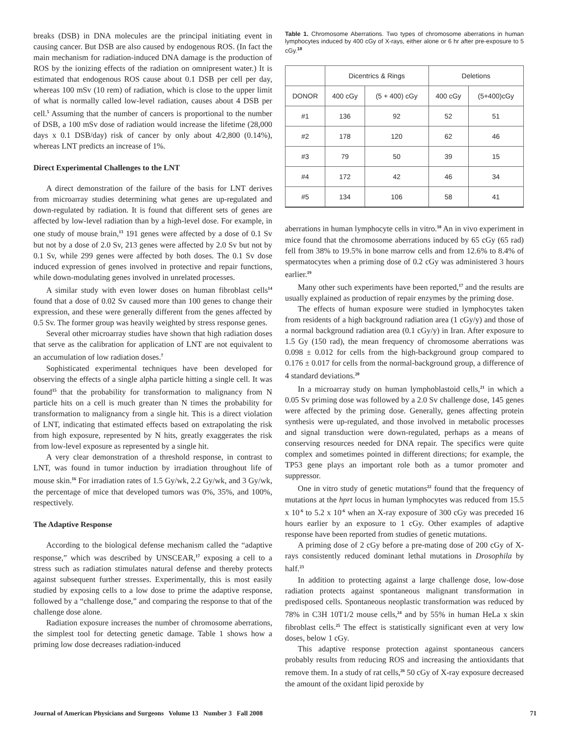breaks (DSB) in DNA molecules are the principal initiating event in causing cancer. But DSB are also caused by endogenous ROS. (In fact the main mechanism for radiation-induced DNA damage is the production of ROS by the ionizing effects of the radiation on omnipresent water.) It is estimated that endogenous ROS cause about 0.1 DSB per cell per day, whereas 100 mSv (10 rem) of radiation, which is close to the upper limit of what is normally called low-level radiation, causes about 4 DSB per cell.<sup>5</sup> Assuming that the number of cancers is proportional to the number of DSB, a 100 mSv dose of radiation would increase the lifetime (28,000 days x 0.1 DSB/day) risk of cancer by only about 4/2,800 (0.14%), whereas LNT predicts an increase of 1%.
Direct Experimental Challenges to the LNT
A direct demonstration of the failure of the basis for LNT derives from microarray studies determining what genes are up-regulated and down-regulated by radiation. It is found that different sets of genes are affected by low-level radiation than by a high-level dose. For example, in one study of mouse brain,<sup>13</sup> 191 genes were affected by a dose of 0.1 Sv but not by a dose of 2.0 Sv, 213 genes were affected by 2.0 Sv but not by 0.1 Sv, while 299 genes were affected by both doses. The 0.1 Sv dose induced expression of genes involved in protective and repair functions, while down-modulating genes involved in unrelated processes.
A similar study with even lower doses on human fibroblast cells<sup>14</sup> found that a dose of 0.02 Sv caused more than 100 genes to change their expression, and these were generally different from the genes affected by 0.5 Sv. The former group was heavily weighted by stress response genes.
Several other microarray studies have shown that high radiation doses that serve as the calibration for application of LNT are not equivalent to an accumulation of low radiation doses.<sup>7</sup>
Sophisticated experimental techniques have been developed for observing the effects of a single alpha particle hitting a single cell. It was found<sup>15</sup> that the probability for transformation to malignancy from N particle hits on a cell is much greater than N times the probability for transformation to malignancy from a single hit. This is a direct violation of LNT, indicating that estimated effects based on extrapolating the risk from high exposure, represented by N hits, greatly exaggerates the risk from low-level exposure as represented by a single hit.
A very clear demonstration of a threshold response, in contrast to LNT, was found in tumor induction by irradiation throughout life of mouse skin.<sup>16</sup> For irradiation rates of 1.5 Gy/wk, 2.2 Gy/wk, and 3 Gy/wk, the percentage of mice that developed tumors was 0%, 35%, and 100%, respectively.
The Adaptive Response
According to the biological defense mechanism called the “adaptive response,” which was described by UNSCEAR,<sup>17</sup> exposing a cell to a stress such as radiation stimulates natural defense and thereby protects against subsequent further stresses. Experimentally, this is most easily studied by exposing cells to a low dose to prime the adaptive response, followed by a “challenge dose,” and comparing the response to that of the challenge dose alone.
Radiation exposure increases the number of chromosome aberrations, the simplest tool for detecting genetic damage. Table 1 shows how a priming low dose decreases radiation-induced
Table 1. Chromosome Aberrations. Two types of chromosome aberrations in human lymphocytes induced by 400 cGy of X-rays, either alone or 6 hr after pre-exposure to 5 cGy.<sup>18</sup>
| | Dicentrics & Rings | | Deletions | |
| --- | --- | --- | --- | --- |
| DONOR | 400 cGy | (5 + 400) cGy | 400 cGy | (5+400)cGy |
| #1 | 136 | 92 | 52 | 51 |
| #2 | 178 | 120 | 62 | 46 |
| #3 | 79 | 50 | 39 | 15 |
| #4 | 172 | 42 | 46 | 34 |
| #5 | 134 | 106 | 58 | 41 |
aberrations in human lymphocyte cells in vitro.<sup>18</sup> An in vivo experiment in mice found that the chromosome aberrations induced by 65 cGy (65 rad) fell from 38% to 19.5% in bone marrow cells and from 12.6% to 8.4% of spermatocytes when a priming dose of 0.2 cGy was administered 3 hours earlier.<sup>19</sup>
Many other such experiments have been reported,<sup>17</sup> and the results are usually explained as production of repair enzymes by the priming dose.
The effects of human exposure were studied in lymphocytes taken from residents of a high background radiation area (1 cGy/y) and those of a normal background radiation area (0.1 cGy/y) in Iran. After exposure to 1.5 Gy (150 rad), the mean frequency of chromosome aberrations was 0.098 ± 0.012 for cells from the high-background group compared to 0.176 ± 0.017 for cells from the normal-background group, a difference of 4 standard deviations.<sup>20</sup>
In a microarray study on human lymphoblastoid cells,<sup>21</sup> in which a 0.05 Sv priming dose was followed by a 2.0 Sv challenge dose, 145 genes were affected by the priming dose. Generally, genes affecting protein synthesis were up-regulated, and those involved in metabolic processes and signal transduction were down-regulated, perhaps as a means of conserving resources needed for DNA repair. The specifics were quite complex and sometimes pointed in different directions; for example, the TP53 gene plays an important role both as a tumor promoter and suppressor.
One in vitro study of genetic mutations<sup>22</sup> found that the frequency of mutations at the hprt locus in human lymphocytes was reduced from 15.5 x 10<sup>-6</sup> to 5.2 x 10<sup>-6</sup> when an X-ray exposure of 300 cGy was preceded 16 hours earlier by an exposure to 1 cGy. Other examples of adaptive response have been reported from studies of genetic mutations.
A priming dose of 2 cGy before a pre-mating dose of 200 cGy of X-rays consistently reduced dominant lethal mutations in Drosophila by half.<sup>23</sup>
In addition to protecting against a large challenge dose, low-dose radiation protects against spontaneous malignant transformation in predisposed cells. Spontaneous neoplastic transformation was reduced by 78% in C3H 10T1/2 mouse cells,<sup>24</sup> and by 55% in human HeLa x skin fibroblast cells.<sup>25</sup> The effect is statistically significant even at very low doses, below 1 cGy.
This adaptive response protection against spontaneous cancers probably results from reducing ROS and increasing the antioxidants that remove them. In a study of rat cells,<sup>26</sup> 50 cGy of X-ray exposure decreased the amount of the oxidant lipid peroxide by
Journal of American Physicians and Surgeons Volume 13 Number 3 Fall 2008 71